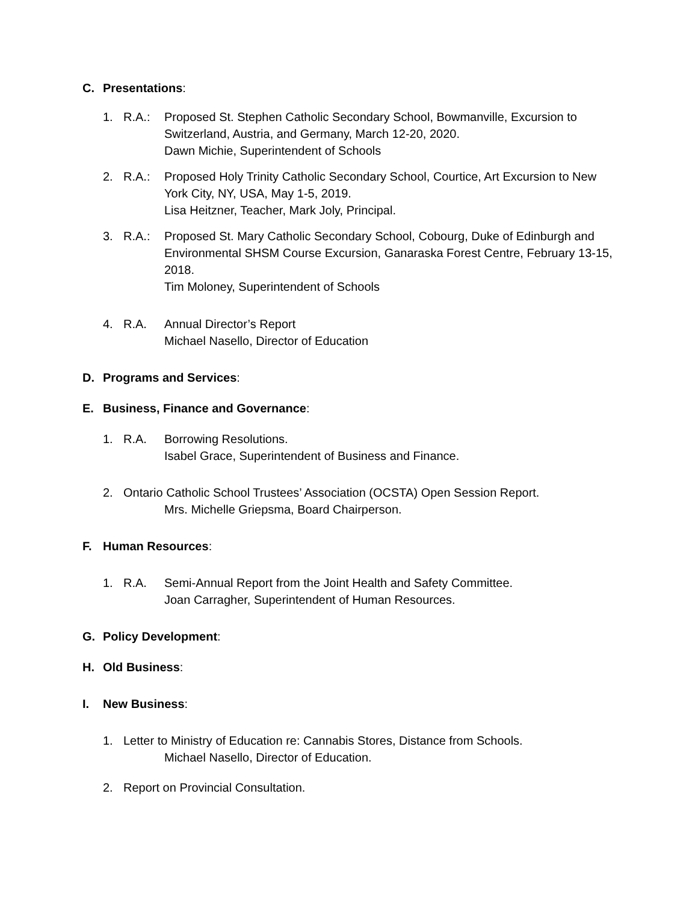C. Presentations:
1. R.A.: Proposed St. Stephen Catholic Secondary School, Bowmanville, Excursion to Switzerland, Austria, and Germany, March 12-20, 2020.
Dawn Michie, Superintendent of Schools
2. R.A.: Proposed Holy Trinity Catholic Secondary School, Courtice, Art Excursion to New York City, NY, USA, May 1-5, 2019.
Lisa Heitzner, Teacher, Mark Joly, Principal.
3. R.A.: Proposed St. Mary Catholic Secondary School, Cobourg, Duke of Edinburgh and Environmental SHSM Course Excursion, Ganaraska Forest Centre, February 13-15, 2018.
Tim Moloney, Superintendent of Schools
4. R.A. Annual Director’s Report
Michael Nasello, Director of Education
D. Programs and Services:
E. Business, Finance and Governance:
1. R.A. Borrowing Resolutions.
Isabel Grace, Superintendent of Business and Finance.
2. Ontario Catholic School Trustees’ Association (OCSTA) Open Session Report.
Mrs. Michelle Griepsma, Board Chairperson.
F. Human Resources:
1. R.A. Semi-Annual Report from the Joint Health and Safety Committee.
Joan Carragher, Superintendent of Human Resources.
G. Policy Development:
H. Old Business:
I. New Business:
1. Letter to Ministry of Education re: Cannabis Stores, Distance from Schools.
Michael Nasello, Director of Education.
2. Report on Provincial Consultation.